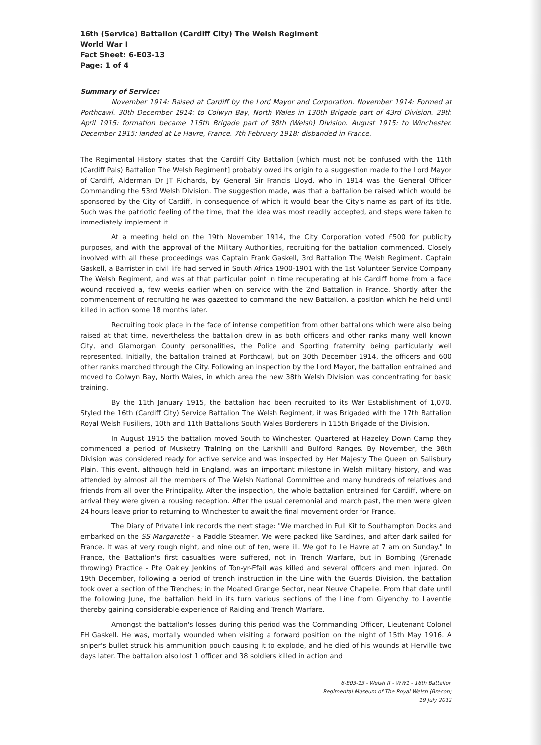16th (Service) Battalion (Cardiff City) The Welsh Regiment
World War I
Fact Sheet: 6-E03-13
Page: 1 of 4
Summary of Service:
November 1914: Raised at Cardiff by the Lord Mayor and Corporation. November 1914: Formed at Porthcawl. 30th December 1914: to Colwyn Bay, North Wales in 130th Brigade part of 43rd Division. 29th April 1915: formation became 115th Brigade part of 38th (Welsh) Division. August 1915: to Winchester. December 1915: landed at Le Havre, France. 7th February 1918: disbanded in France.
The Regimental History states that the Cardiff City Battalion [which must not be confused with the 11th (Cardiff Pals) Battalion The Welsh Regiment] probably owed its origin to a suggestion made to the Lord Mayor of Cardiff, Alderman Dr JT Richards, by General Sir Francis Lloyd, who in 1914 was the General Officer Commanding the 53rd Welsh Division. The suggestion made, was that a battalion be raised which would be sponsored by the City of Cardiff, in consequence of which it would bear the City's name as part of its title. Such was the patriotic feeling of the time, that the idea was most readily accepted, and steps were taken to immediately implement it.
At a meeting held on the 19th November 1914, the City Corporation voted £500 for publicity purposes, and with the approval of the Military Authorities, recruiting for the battalion commenced. Closely involved with all these proceedings was Captain Frank Gaskell, 3rd Battalion The Welsh Regiment. Captain Gaskell, a Barrister in civil life had served in South Africa 1900-1901 with the 1st Volunteer Service Company The Welsh Regiment, and was at that particular point in time recuperating at his Cardiff home from a face wound received a, few weeks earlier when on service with the 2nd Battalion in France. Shortly after the commencement of recruiting he was gazetted to command the new Battalion, a position which he held until killed in action some 18 months later.
Recruiting took place in the face of intense competition from other battalions which were also being raised at that time, nevertheless the battalion drew in as both officers and other ranks many well known City, and Glamorgan County personalities, the Police and Sporting fraternity being particularly well represented. Initially, the battalion trained at Porthcawl, but on 30th December 1914, the officers and 600 other ranks marched through the City. Following an inspection by the Lord Mayor, the battalion entrained and moved to Colwyn Bay, North Wales, in which area the new 38th Welsh Division was concentrating for basic training.
By the 11th January 1915, the battalion had been recruited to its War Establishment of 1,070. Styled the 16th (Cardiff City) Service Battalion The Welsh Regiment, it was Brigaded with the 17th Battalion Royal Welsh Fusiliers, 10th and 11th Battalions South Wales Borderers in 115th Brigade of the Division.
In August 1915 the battalion moved South to Winchester. Quartered at Hazeley Down Camp they commenced a period of Musketry Training on the Larkhill and Bulford Ranges. By November, the 38th Division was considered ready for active service and was inspected by Her Majesty The Queen on Salisbury Plain. This event, although held in England, was an important milestone in Welsh military history, and was attended by almost all the members of The Welsh National Committee and many hundreds of relatives and friends from all over the Principality. After the inspection, the whole battalion entrained for Cardiff, where on arrival they were given a rousing reception. After the usual ceremonial and march past, the men were given 24 hours leave prior to returning to Winchester to await the final movement order for France.
The Diary of Private Link records the next stage: "We marched in Full Kit to Southampton Docks and embarked on the SS Margarette - a Paddle Steamer. We were packed like Sardines, and after dark sailed for France. It was at very rough night, and nine out of ten, were ill. We got to Le Havre at 7 am on Sunday." In France, the Battalion's first casualties were suffered, not in Trench Warfare, but in Bombing (Grenade throwing) Practice - Pte Oakley Jenkins of Ton-yr-Efail was killed and several officers and men injured. On 19th December, following a period of trench instruction in the Line with the Guards Division, the battalion took over a section of the Trenches; in the Moated Grange Sector, near Neuve Chapelle. From that date until the following June, the battalion held in its turn various sections of the Line from Giyenchy to Laventie thereby gaining considerable experience of Raiding and Trench Warfare.
Amongst the battalion's losses during this period was the Commanding Officer, Lieutenant Colonel FH Gaskell. He was, mortally wounded when visiting a forward position on the night of 15th May 1916. A sniper's bullet struck his ammunition pouch causing it to explode, and he died of his wounds at Herville two days later. The battalion also lost 1 officer and 38 soldiers killed in action and
6-E03-13 - Welsh R - WW1 - 16th Battalion
Regimental Museum of The Royal Welsh (Brecon)
19 July 2012